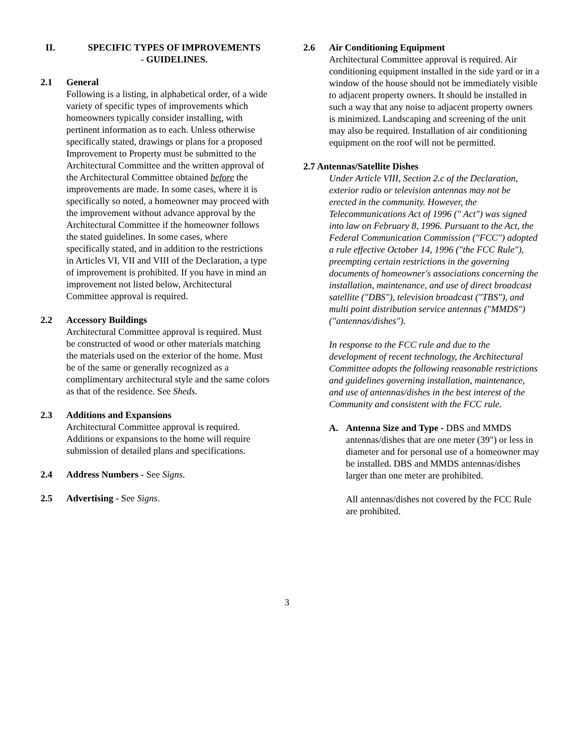II. SPECIFIC TYPES OF IMPROVEMENTS
- GUIDELINES.
2.1 General
Following is a listing, in alphabetical order, of a wide variety of specific types of improvements which homeowners typically consider installing, with pertinent information as to each. Unless otherwise specifically stated, drawings or plans for a proposed Improvement to Property must be submitted to the Architectural Committee and the written approval of the Architectural Committee obtained before the improvements are made. In some cases, where it is specifically so noted, a homeowner may proceed with the improvement without advance approval by the Architectural Committee if the homeowner follows the stated guidelines. In some cases, where specifically stated, and in addition to the restrictions in Articles VI, VII and VIII of the Declaration, a type of improvement is prohibited. If you have in mind an improvement not listed below, Architectural Committee approval is required.
2.2 Accessory Buildings
Architectural Committee approval is required. Must be constructed of wood or other materials matching the materials used on the exterior of the home. Must be of the same or generally recognized as a complimentary architectural style and the same colors as that of the residence. See Sheds.
2.3 Additions and Expansions
Architectural Committee approval is required. Additions or expansions to the home will require submission of detailed plans and specifications.
2.4 Address Numbers - See Signs.
2.5 Advertising - See Signs.
2.6 Air Conditioning Equipment
Architectural Committee approval is required. Air conditioning equipment installed in the side yard or in a window of the house should not be immediately visible to adjacent property owners. It should be installed in such a way that any noise to adjacent property owners is minimized. Landscaping and screening of the unit may also be required. Installation of air conditioning equipment on the roof will not be permitted.
2.7 Antennas/Satellite Dishes
Under Article VIII, Section 2.c of the Declaration, exterior radio or television antennas may not be erected in the community. However, the Telecommunications Act of 1996 (" Act") was signed into law on February 8, 1996. Pursuant to the Act, the Federal Communication Commission ("FCC") adopted a rule effective October 14, 1996 ("the FCC Rule"), preempting certain restrictions in the governing documents of homeowner's associations concerning the installation, maintenance, and use of direct broadcast satellite ("DBS"), television broadcast ("TBS"), and multi point distribution service antennas ("MMDS") ("antennas/dishes").
In response to the FCC rule and due to the development of recent technology, the Architectural Committee adopts the following reasonable restrictions and guidelines governing installation, maintenance, and use of antennas/dishes in the best interest of the Community and consistent with the FCC rule.
A. Antenna Size and Type - DBS and MMDS antennas/dishes that are one meter (39") or less in diameter and for personal use of a homeowner may be installed. DBS and MMDS antennas/dishes larger than one meter are prohibited.
All antennas/dishes not covered by the FCC Rule are prohibited.
3